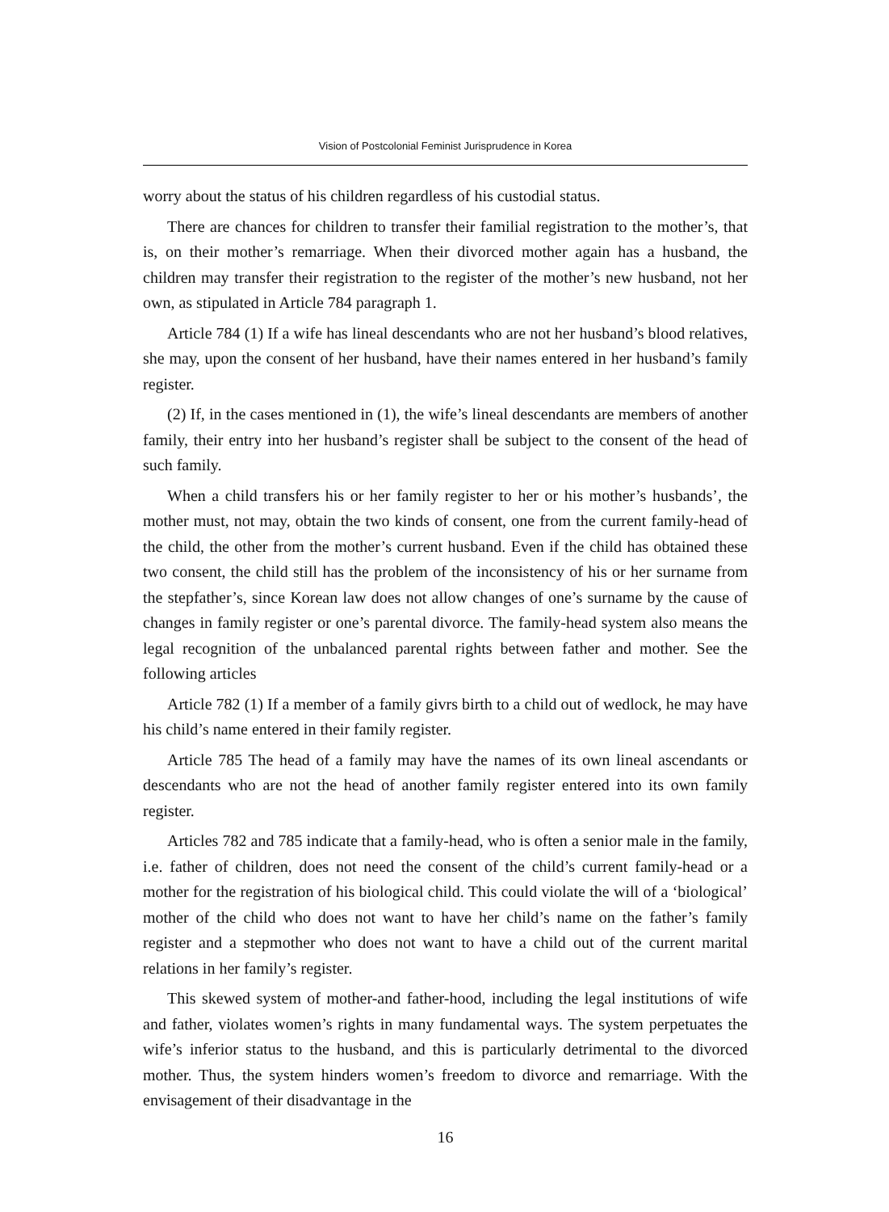Vision of Postcolonial Feminist Jurisprudence in Korea
worry about the status of his children regardless of his custodial status.
There are chances for children to transfer their familial registration to the mother’s, that is, on their mother’s remarriage. When their divorced mother again has a husband, the children may transfer their registration to the register of the mother’s new husband, not her own, as stipulated in Article 784 paragraph 1.
Article 784 (1) If a wife has lineal descendants who are not her husband’s blood relatives, she may, upon the consent of her husband, have their names entered in her husband’s family register.
(2) If, in the cases mentioned in (1), the wife’s lineal descendants are members of another family, their entry into her husband’s register shall be subject to the consent of the head of such family.
When a child transfers his or her family register to her or his mother’s husbands’, the mother must, not may, obtain the two kinds of consent, one from the current family-head of the child, the other from the mother’s current husband. Even if the child has obtained these two consent, the child still has the problem of the inconsistency of his or her surname from the stepfather’s, since Korean law does not allow changes of one’s surname by the cause of changes in family register or one’s parental divorce. The family-head system also means the legal recognition of the unbalanced parental rights between father and mother. See the following articles
Article 782 (1) If a member of a family givrs birth to a child out of wedlock, he may have his child’s name entered in their family register.
Article 785 The head of a family may have the names of its own lineal ascendants or descendants who are not the head of another family register entered into its own family register.
Articles 782 and 785 indicate that a family-head, who is often a senior male in the family, i.e. father of children, does not need the consent of the child’s current family-head or a mother for the registration of his biological child. This could violate the will of a ‘biological’ mother of the child who does not want to have her child’s name on the father’s family register and a stepmother who does not want to have a child out of the current marital relations in her family’s register.
This skewed system of mother-and father-hood, including the legal institutions of wife and father, violates women’s rights in many fundamental ways. The system perpetuates the wife’s inferior status to the husband, and this is particularly detrimental to the divorced mother. Thus, the system hinders women’s freedom to divorce and remarriage. With the envisagement of their disadvantage in the
16